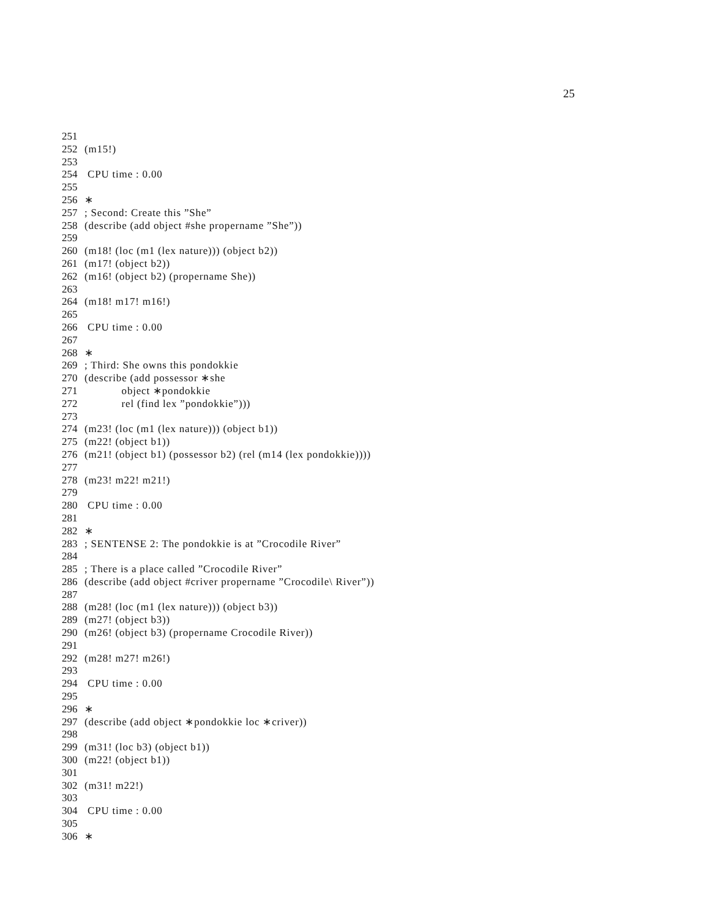25
251
252 (m15!)
253
254 CPU time : 0.00
255
256 ∗
257; Second: Create this ”She”
258 (describe (add object #she propername ”She”))
259
260 (m18! (loc (m1 (lex nature))) (object b2))
261 (m17! (object b2))
262 (m16! (object b2) (propername She))
263
264 (m18! m17! m16!)
265
266 CPU time : 0.00
267
268 ∗
269; Third: She owns this pondokkie
270 (describe (add possessor ∗she
271 object ∗pondokkie
272 rel (find lex ”pondokkie”)))
273
274 (m23! (loc (m1 (lex nature))) (object b1))
275 (m22! (object b1))
276 (m21! (object b1) (possessor b2) (rel (m14 (lex pondokkie))))
277
278 (m23! m22! m21!)
279
280 CPU time : 0.00
281
282 ∗
283; SENTENSE 2: The pondokkie is at ”Crocodile River”
284
285; There is a place called ”Crocodile River”
286 (describe (add object #criver propername ”Crocodile\ River”))
287
288 (m28! (loc (m1 (lex nature))) (object b3))
289 (m27! (object b3))
290 (m26! (object b3) (propername Crocodile River))
291
292 (m28! m27! m26!)
293
294 CPU time : 0.00
295
296 ∗
297 (describe (add object ∗pondokkie loc ∗criver))
298
299 (m31! (loc b3) (object b1))
300 (m22! (object b1))
301
302 (m31! m22!)
303
304 CPU time : 0.00
305
306 ∗